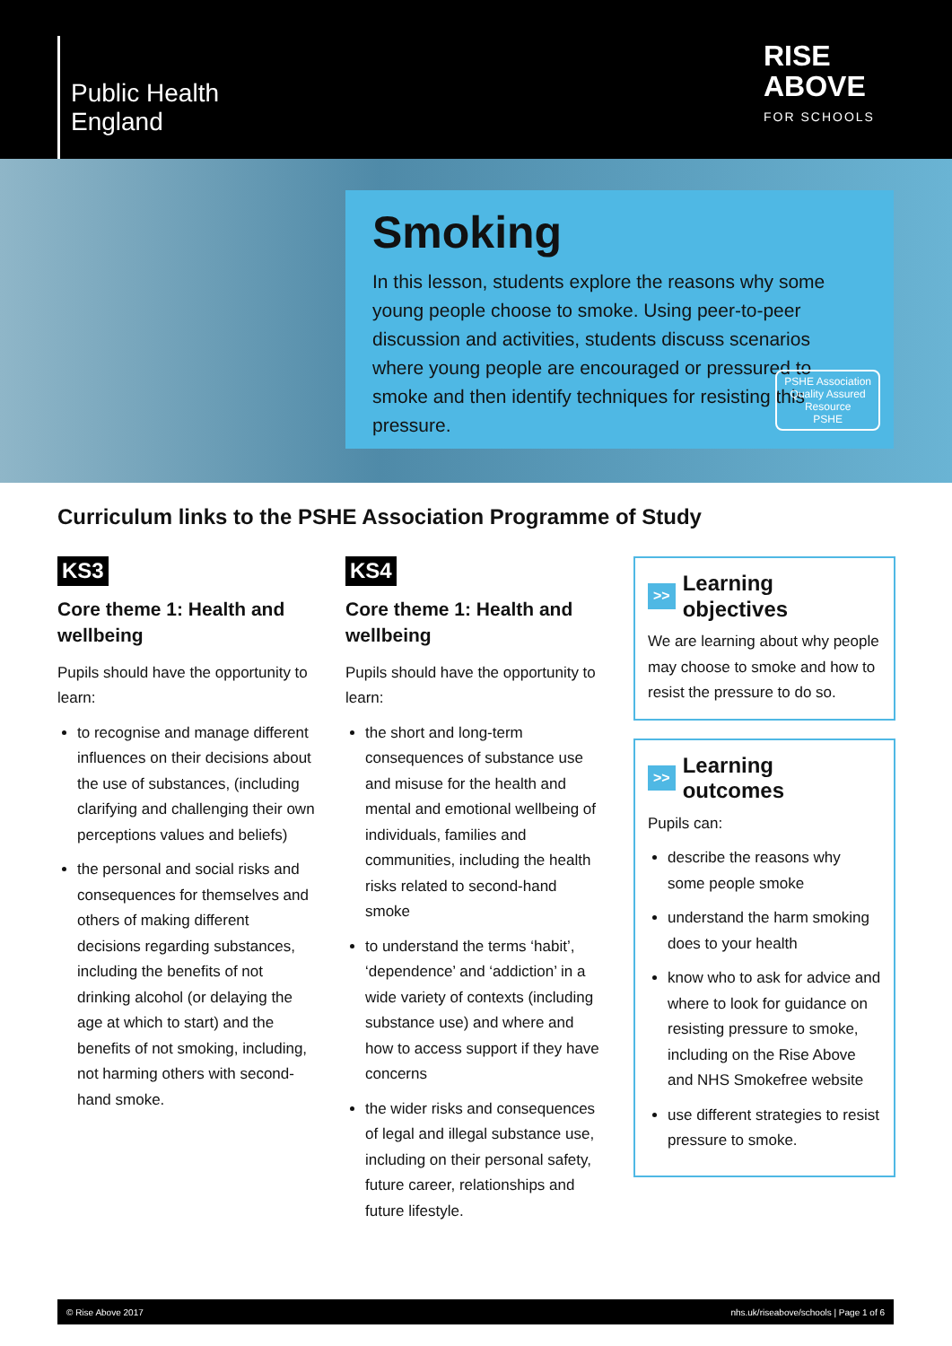Public Health
England
RISE
ABOVE
FOR SCHOOLS
Smoking
In this lesson, students explore the reasons why some young people choose to smoke. Using peer-to-peer discussion and activities, students discuss scenarios where young people are encouraged or pressured to smoke and then identify techniques for resisting this pressure.
PSHE Association
Quality Assured
Resource
PSHE
Curriculum links to the PSHE Association Programme of Study
KS3
Core theme 1: Health and wellbeing
Pupils should have the opportunity to learn:
to recognise and manage different influences on their decisions about the use of substances, (including clarifying and challenging their own perceptions values and beliefs)
the personal and social risks and consequences for themselves and others of making different decisions regarding substances, including the benefits of not drinking alcohol (or delaying the age at which to start) and the benefits of not smoking, including, not harming others with second-hand smoke.
KS4
Core theme 1: Health and wellbeing
Pupils should have the opportunity to learn:
the short and long-term consequences of substance use and misuse for the health and mental and emotional wellbeing of individuals, families and communities, including the health risks related to second-hand smoke
to understand the terms ‘habit’, ‘dependence’ and ‘addiction’ in a wide variety of contexts (including substance use) and where and how to access support if they have concerns
the wider risks and consequences of legal and illegal substance use, including on their personal safety, future career, relationships and future lifestyle.
>> Learning objectives
We are learning about why people may choose to smoke and how to resist the pressure to do so.
>> Learning outcomes
Pupils can:
describe the reasons why some people smoke
understand the harm smoking does to your health
know who to ask for advice and where to look for guidance on resisting pressure to smoke, including on the Rise Above and NHS Smokefree website
use different strategies to resist pressure to smoke.
© Rise Above 2017 nhs.uk/riseabove/schools | Page 1 of 6